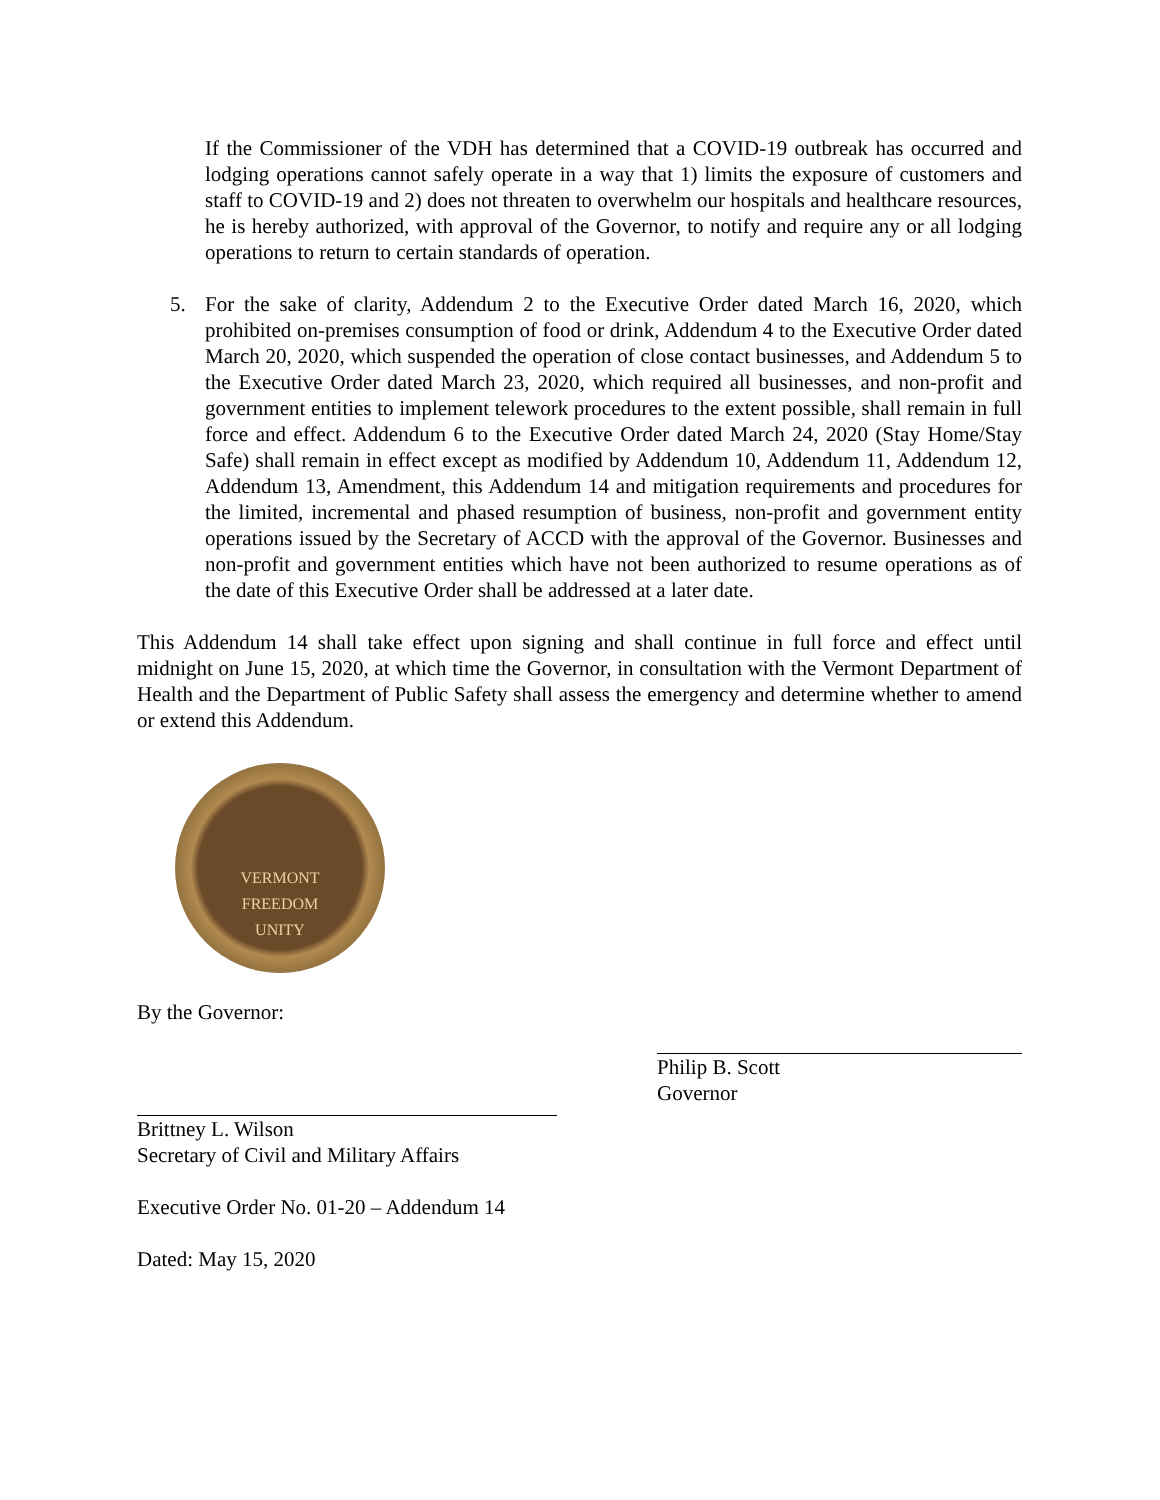If the Commissioner of the VDH has determined that a COVID-19 outbreak has occurred and lodging operations cannot safely operate in a way that 1) limits the exposure of customers and staff to COVID-19 and 2) does not threaten to overwhelm our hospitals and healthcare resources, he is hereby authorized, with approval of the Governor, to notify and require any or all lodging operations to return to certain standards of operation.
5. For the sake of clarity, Addendum 2 to the Executive Order dated March 16, 2020, which prohibited on-premises consumption of food or drink, Addendum 4 to the Executive Order dated March 20, 2020, which suspended the operation of close contact businesses, and Addendum 5 to the Executive Order dated March 23, 2020, which required all businesses, and non-profit and government entities to implement telework procedures to the extent possible, shall remain in full force and effect. Addendum 6 to the Executive Order dated March 24, 2020 (Stay Home/Stay Safe) shall remain in effect except as modified by Addendum 10, Addendum 11, Addendum 12, Addendum 13, Amendment, this Addendum 14 and mitigation requirements and procedures for the limited, incremental and phased resumption of business, non-profit and government entity operations issued by the Secretary of ACCD with the approval of the Governor. Businesses and non-profit and government entities which have not been authorized to resume operations as of the date of this Executive Order shall be addressed at a later date.
This Addendum 14 shall take effect upon signing and shall continue in full force and effect until midnight on June 15, 2020, at which time the Governor, in consultation with the Vermont Department of Health and the Department of Public Safety shall assess the emergency and determine whether to amend or extend this Addendum.
VERMONT
FREEDOM
UNITY
By the Governor:
Brittney L. Wilson
Secretary of Civil and Military Affairs
Executive Order No. 01-20 – Addendum 14
Dated: May 15, 2020
Philip B. Scott
Governor